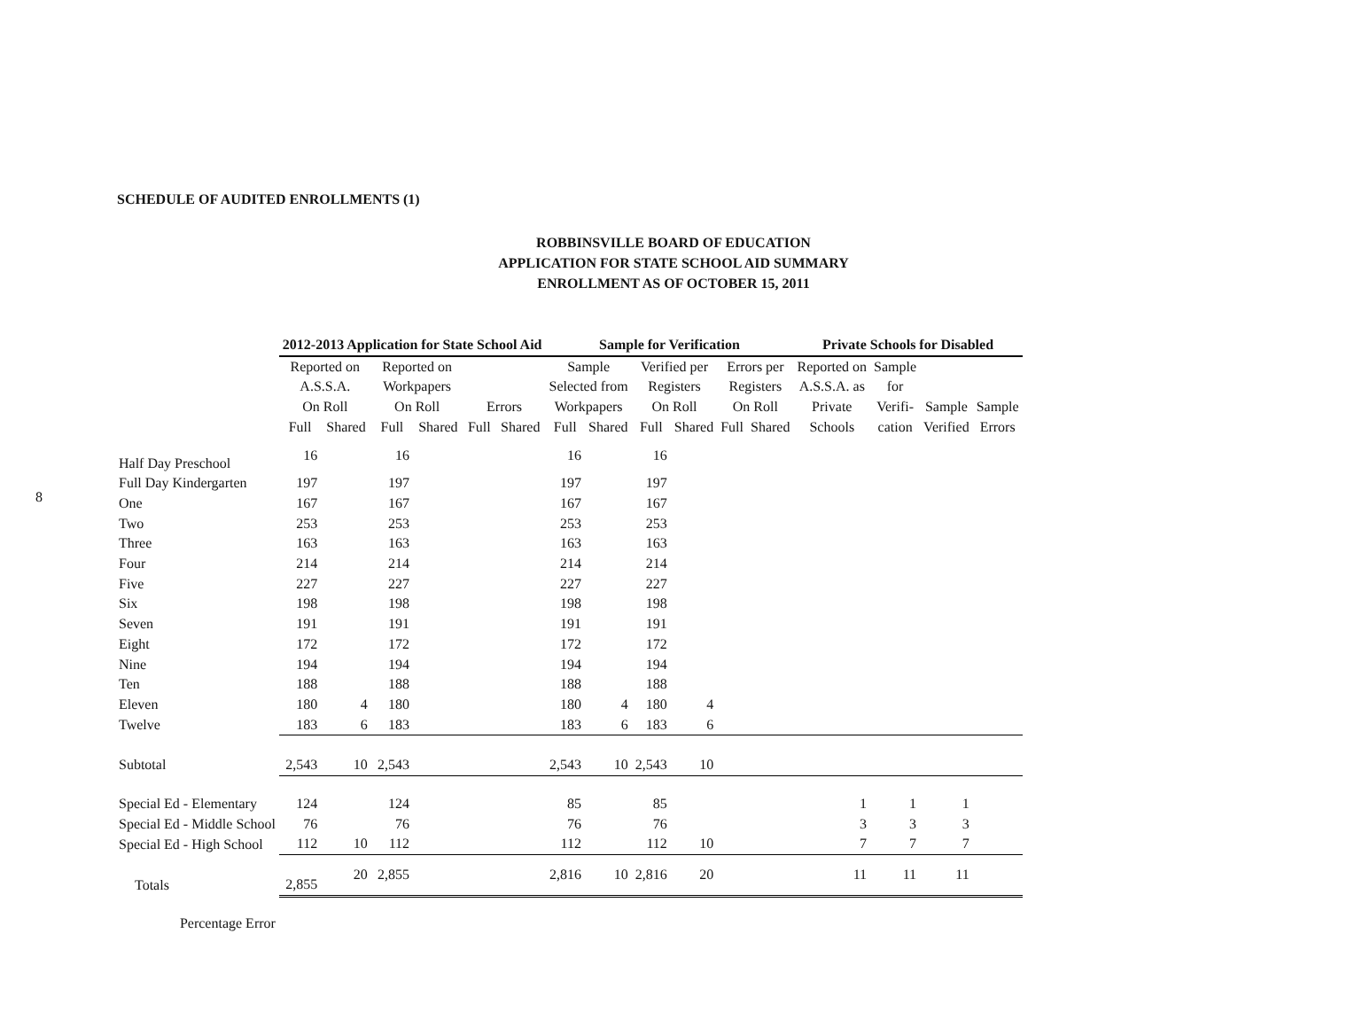8
SCHEDULE OF AUDITED ENROLLMENTS (1)
ROBBINSVILLE BOARD OF EDUCATION
APPLICATION FOR STATE SCHOOL AID SUMMARY
ENROLLMENT AS OF OCTOBER 15, 2011
| | 2012-2013 Application for State School Aid | | | | | | Sample for Verification | | | | | | Private Schools for Disabled | | | |
| --- | --- | --- | --- | --- | --- | --- | --- | --- | --- | --- | --- | --- | --- | --- | --- | --- |
| | Reported on A.S.S.A. On Roll | | Reported on Workpapers On Roll | | Errors | | Sample Selected from Workpapers | | Verified per Registers On Roll | | Errors per Registers On Roll | | Reported on A.S.S.A. as Private Schools | Sample for Verifi- cation | Sample Verified | Sample Errors |
| | Full | Shared | Full | Shared | Full | Shared | Full | Shared | Full | Shared | Full | Shared | | | | |
| Half Day Preschool | 16 | | 16 | | | | 16 | | 16 | | | | | | | |
| Full Day Kindergarten | 197 | | 197 | | | | 197 | | 197 | | | | | | | |
| One | 167 | | 167 | | | | 167 | | 167 | | | | | | | |
| Two | 253 | | 253 | | | | 253 | | 253 | | | | | | | |
| Three | 163 | | 163 | | | | 163 | | 163 | | | | | | | |
| Four | 214 | | 214 | | | | 214 | | 214 | | | | | | | |
| Five | 227 | | 227 | | | | 227 | | 227 | | | | | | | |
| Six | 198 | | 198 | | | | 198 | | 198 | | | | | | | |
| Seven | 191 | | 191 | | | | 191 | | 191 | | | | | | | |
| Eight | 172 | | 172 | | | | 172 | | 172 | | | | | | | |
| Nine | 194 | | 194 | | | | 194 | | 194 | | | | | | | |
| Ten | 188 | | 188 | | | | 188 | | 188 | | | | | | | |
| Eleven | 180 | 4 | 180 | | | | 180 | 4 | 180 | 4 | | | | | | |
| Twelve | 183 | 6 | 183 | | | | 183 | 6 | 183 | 6 | | | | | | |
| Subtotal | 2,543 | 10 | 2,543 | | | | 2,543 | 10 | 2,543 | 10 | | | | | | |
| Special Ed - Elementary | 124 | | 124 | | | | 85 | | 85 | | | | 1 | 1 | 1 | |
| Special Ed - Middle School | 76 | | 76 | | | | 76 | | 76 | | | | 3 | 3 | 3 | |
| Special Ed - High School | 112 | 10 | 112 | | | | 112 | | 112 | 10 | | | 7 | 7 | 7 | |
| Totals | 2,855 | 20 | 2,855 | | | | 2,816 | 10 | 2,816 | 20 | | | 11 | 11 | 11 | |
| Percentage Error | | | | | | | | | | | | | | | | |